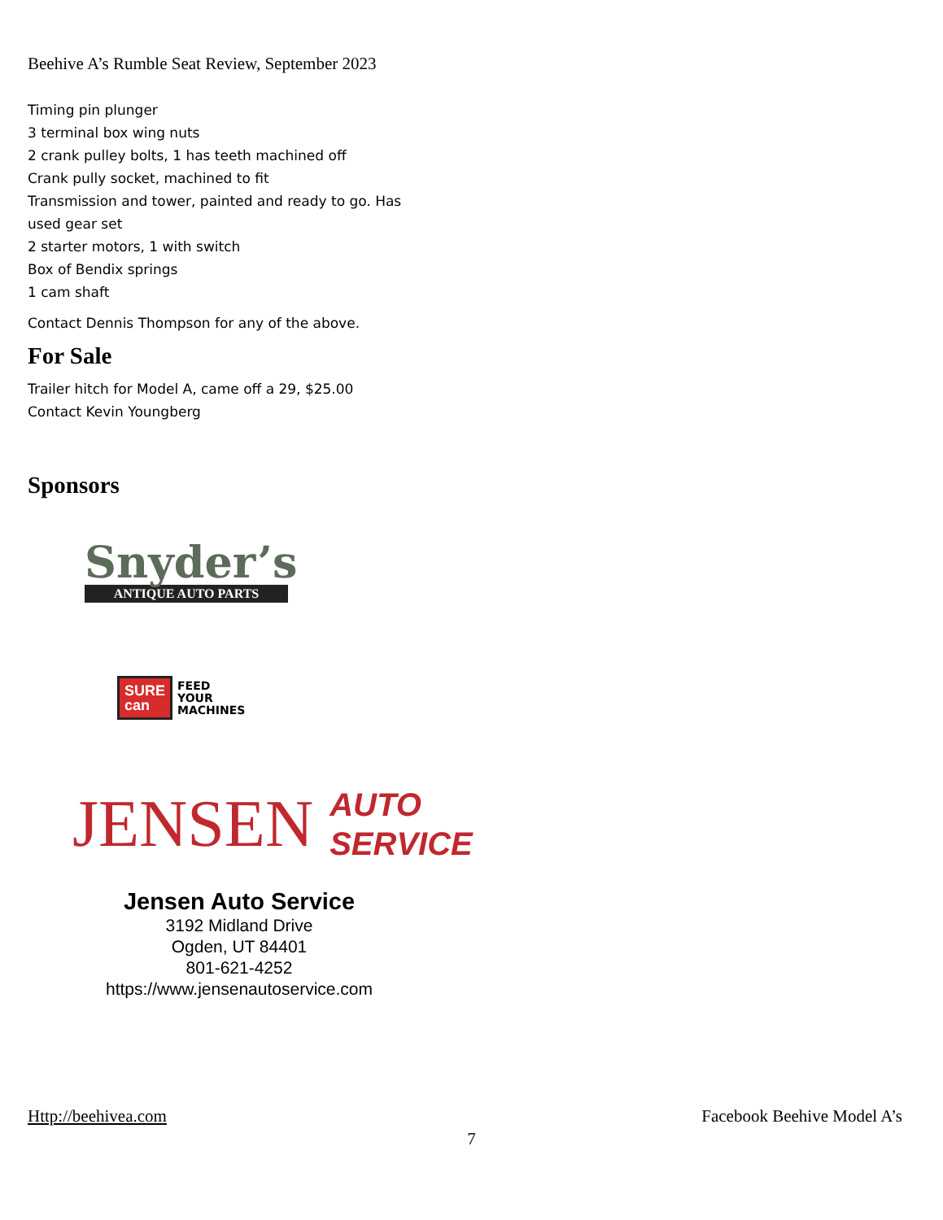Beehive A’s Rumble Seat Review, September 2023
Timing pin plunger
3 terminal box wing nuts
2 crank pulley bolts, 1 has teeth machined off
Crank pully socket, machined to fit
Transmission and tower, painted and ready to go. Has
used gear set
2 starter motors, 1 with switch
Box of Bendix springs
1 cam shaft
Contact Dennis Thompson for any of the above.
For Sale
Trailer hitch for Model A, came off a 29, $25.00
Contact Kevin Youngberg
Sponsors
Snyder’s
ANTIQUE AUTO PARTS
SURE
can
FEED
YOUR
MACHINES
JENSEN
AUTO
SERVICE
Jensen Auto Service
3192 Midland Drive
Ogden, UT 84401
801-621-4252
https://www.jensenautoservice.com
Http://beehivea.com Facebook Beehive Model A’s
7